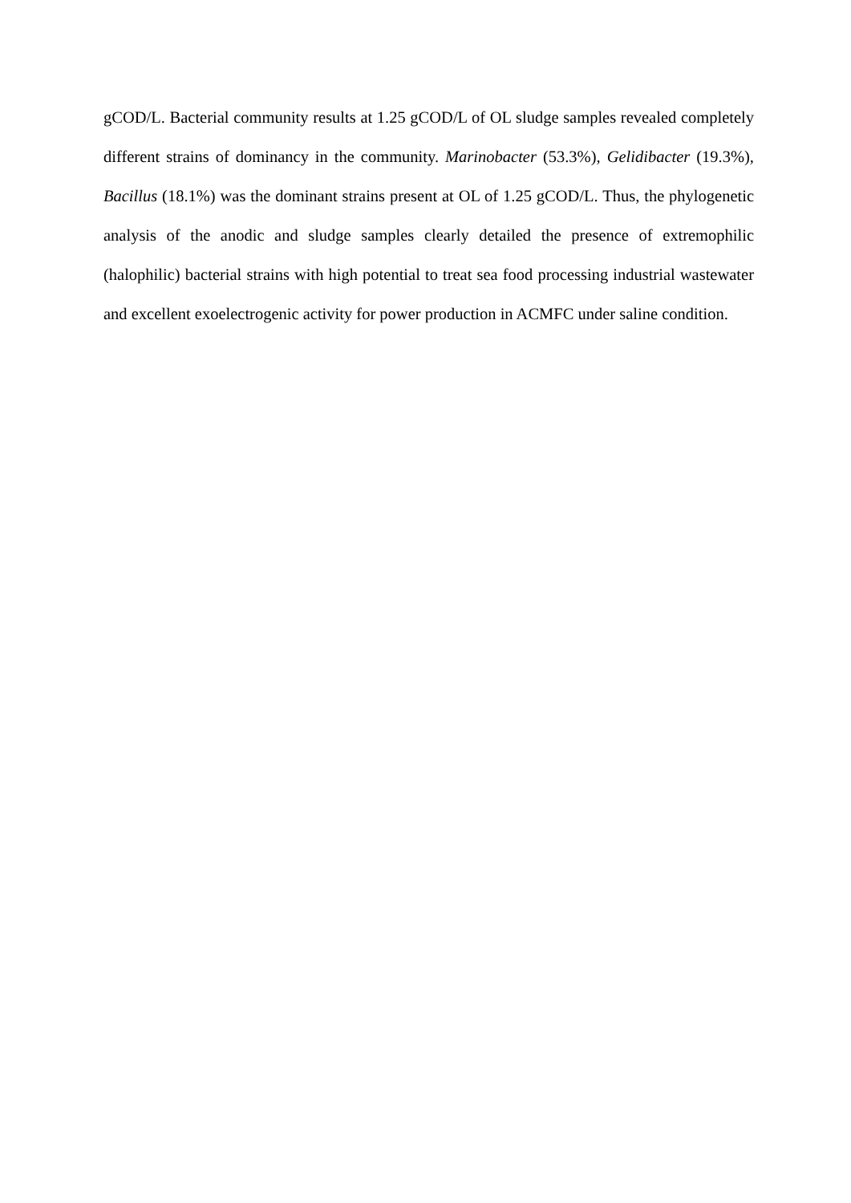gCOD/L. Bacterial community results at 1.25 gCOD/L of OL sludge samples revealed completely different strains of dominancy in the community. Marinobacter (53.3%), Gelidibacter (19.3%), Bacillus (18.1%) was the dominant strains present at OL of 1.25 gCOD/L. Thus, the phylogenetic analysis of the anodic and sludge samples clearly detailed the presence of extremophilic (halophilic) bacterial strains with high potential to treat sea food processing industrial wastewater and excellent exoelectrogenic activity for power production in ACMFC under saline condition.